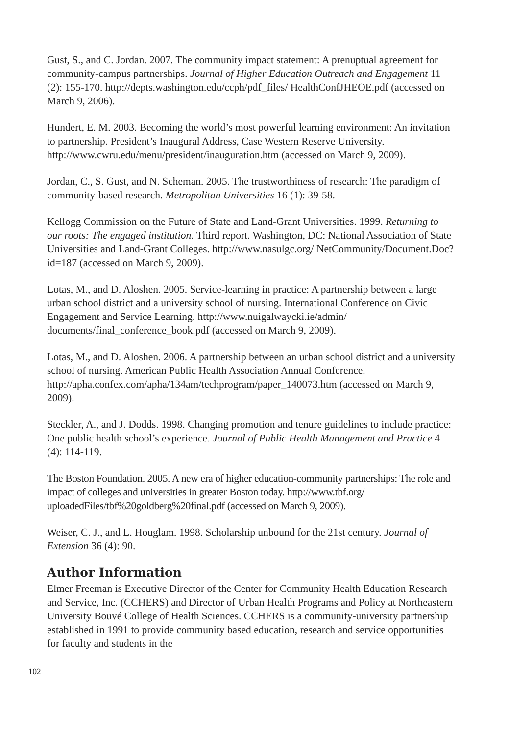Gust, S., and C. Jordan. 2007. The community impact statement: A prenuptual agreement for community-campus partnerships. Journal of Higher Education Outreach and Engagement 11 (2): 155-170. http://depts.washington.edu/ccph/pdf_files/ HealthConfJHEOE.pdf (accessed on March 9, 2006).
Hundert, E. M. 2003. Becoming the world’s most powerful learning environment: An invitation to partnership. President’s Inaugural Address, Case Western Reserve University. http://www.cwru.edu/menu/president/inauguration.htm (accessed on March 9, 2009).
Jordan, C., S. Gust, and N. Scheman. 2005. The trustworthiness of research: The paradigm of community-based research. Metropolitan Universities 16 (1): 39-58.
Kellogg Commission on the Future of State and Land-Grant Universities. 1999. Returning to our roots: The engaged institution. Third report. Washington, DC: National Association of State Universities and Land-Grant Colleges. http://www.nasulgc.org/ NetCommunity/Document.Doc?id=187 (accessed on March 9, 2009).
Lotas, M., and D. Aloshen. 2005. Service-learning in practice: A partnership between a large urban school district and a university school of nursing. International Conference on Civic Engagement and Service Learning. http://www.nuigalwaycki.ie/admin/ documents/final_conference_book.pdf (accessed on March 9, 2009).
Lotas, M., and D. Aloshen. 2006. A partnership between an urban school district and a university school of nursing. American Public Health Association Annual Conference. http://apha.confex.com/apha/134am/techprogram/paper_140073.htm (accessed on March 9, 2009).
Steckler, A., and J. Dodds. 1998. Changing promotion and tenure guidelines to include practice: One public health school’s experience. Journal of Public Health Management and Practice 4 (4): 114-119.
The Boston Foundation. 2005. A new era of higher education-community partnerships: The role and impact of colleges and universities in greater Boston today. http://www.tbf.org/ uploadedFiles/tbf%20goldberg%20final.pdf (accessed on March 9, 2009).
Weiser, C. J., and L. Houglam. 1998. Scholarship unbound for the 21st century. Journal of Extension 36 (4): 90.
Author Information
Elmer Freeman is Executive Director of the Center for Community Health Education Research and Service, Inc. (CCHERS) and Director of Urban Health Programs and Policy at Northeastern University Bouvé College of Health Sciences. CCHERS is a community-university partnership established in 1991 to provide community based education, research and service opportunities for faculty and students in the
102